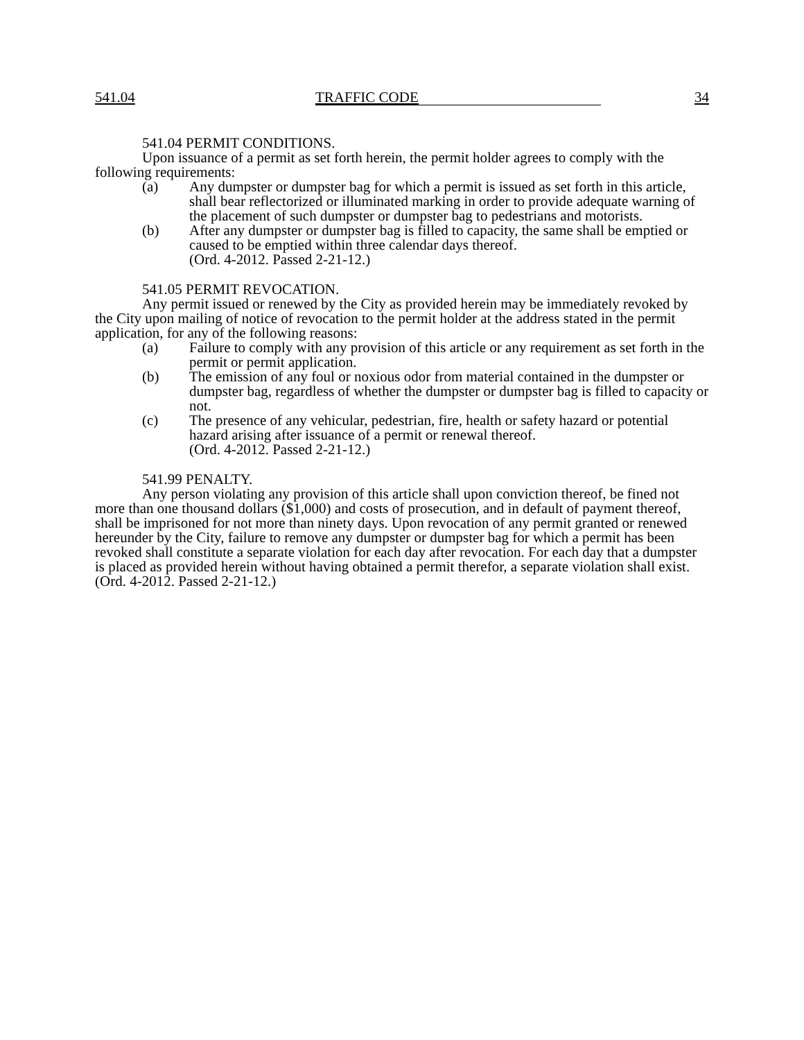541.04 TRAFFIC CODE 34
541.04 PERMIT CONDITIONS.
Upon issuance of a permit as set forth herein, the permit holder agrees to comply with the following requirements:
(a) Any dumpster or dumpster bag for which a permit is issued as set forth in this article, shall bear reflectorized or illuminated marking in order to provide adequate warning of the placement of such dumpster or dumpster bag to pedestrians and motorists.
(b) After any dumpster or dumpster bag is filled to capacity, the same shall be emptied or caused to be emptied within three calendar days thereof.
(Ord. 4-2012. Passed 2-21-12.)
541.05 PERMIT REVOCATION.
Any permit issued or renewed by the City as provided herein may be immediately revoked by the City upon mailing of notice of revocation to the permit holder at the address stated in the permit application, for any of the following reasons:
(a) Failure to comply with any provision of this article or any requirement as set forth in the permit or permit application.
(b) The emission of any foul or noxious odor from material contained in the dumpster or dumpster bag, regardless of whether the dumpster or dumpster bag is filled to capacity or not.
(c) The presence of any vehicular, pedestrian, fire, health or safety hazard or potential hazard arising after issuance of a permit or renewal thereof.
(Ord. 4-2012. Passed 2-21-12.)
541.99 PENALTY.
Any person violating any provision of this article shall upon conviction thereof, be fined not more than one thousand dollars ($1,000) and costs of prosecution, and in default of payment thereof, shall be imprisoned for not more than ninety days. Upon revocation of any permit granted or renewed hereunder by the City, failure to remove any dumpster or dumpster bag for which a permit has been revoked shall constitute a separate violation for each day after revocation. For each day that a dumpster is placed as provided herein without having obtained a permit therefor, a separate violation shall exist.
(Ord. 4-2012. Passed 2-21-12.)